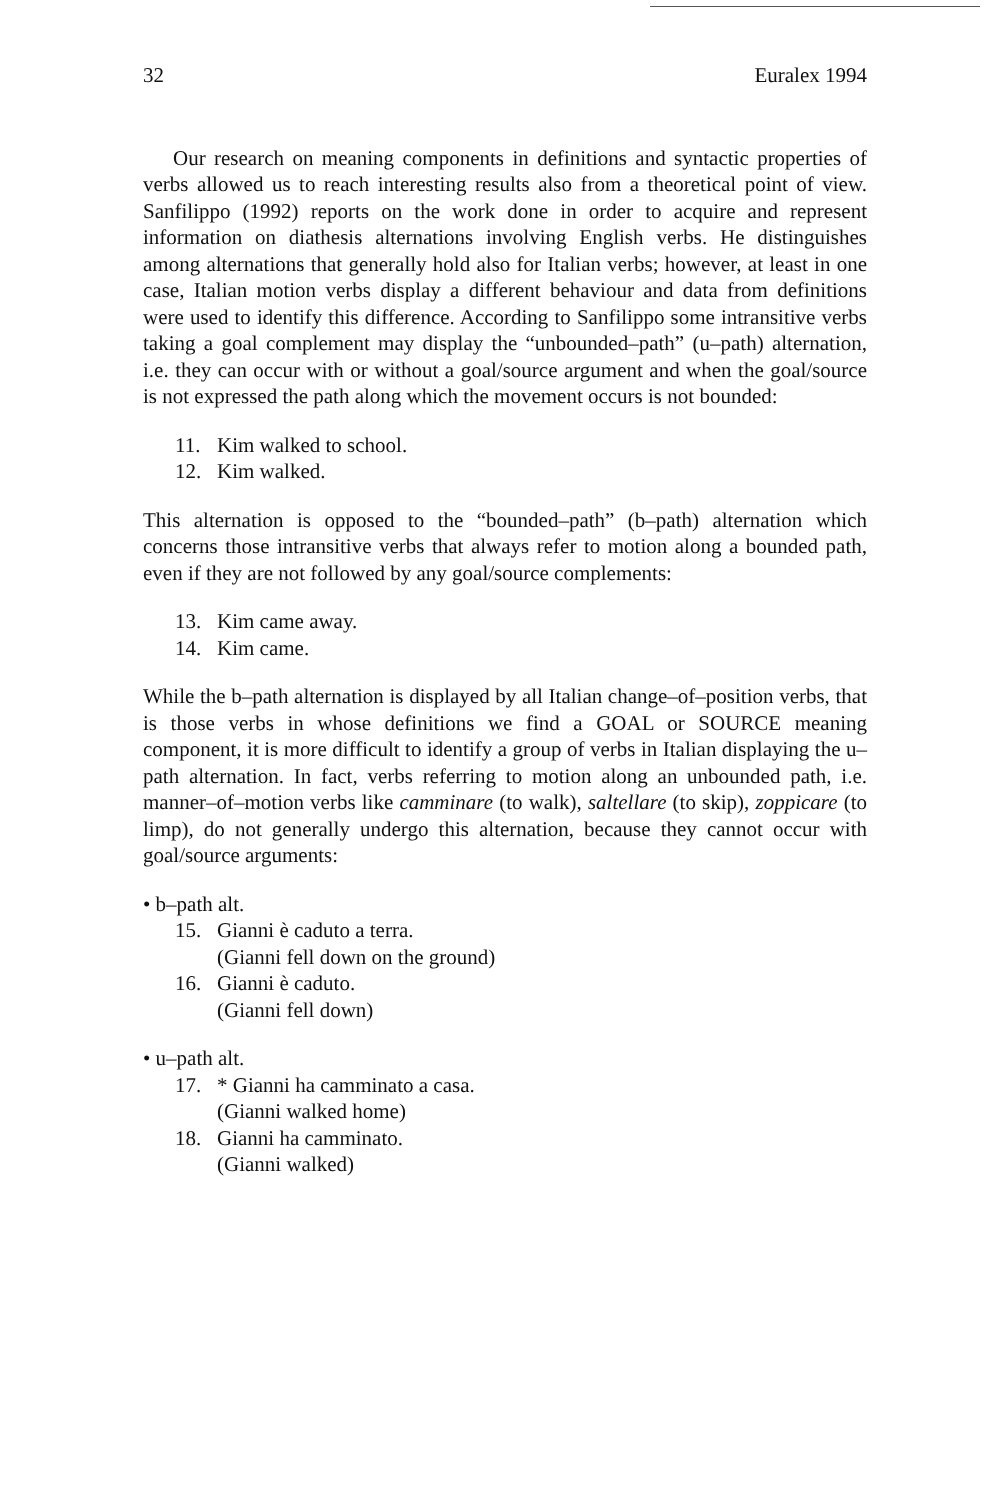32 Euralex 1994
Our research on meaning components in definitions and syntactic properties of verbs allowed us to reach interesting results also from a theoretical point of view. Sanfilippo (1992) reports on the work done in order to acquire and represent information on diathesis alternations involving English verbs. He distinguishes among alternations that generally hold also for Italian verbs; however, at least in one case, Italian motion verbs display a different behaviour and data from definitions were used to identify this difference. According to Sanfilippo some intransitive verbs taking a goal complement may display the “unbounded–path” (u–path) alternation, i.e. they can occur with or without a goal/source argument and when the goal/source is not expressed the path along which the movement occurs is not bounded:
11. Kim walked to school.
12. Kim walked.
This alternation is opposed to the “bounded–path” (b–path) alternation which concerns those intransitive verbs that always refer to motion along a bounded path, even if they are not followed by any goal/source complements:
13. Kim came away.
14. Kim came.
While the b–path alternation is displayed by all Italian change–of–position verbs, that is those verbs in whose definitions we find a GOAL or SOURCE meaning component, it is more difficult to identify a group of verbs in Italian displaying the u–path alternation. In fact, verbs referring to motion along an unbounded path, i.e. manner–of–motion verbs like camminare (to walk), saltellare (to skip), zoppicare (to limp), do not generally undergo this alternation, because they cannot occur with goal/source arguments:
• b–path alt.
15. Gianni è caduto a terra.
(Gianni fell down on the ground)
16. Gianni è caduto.
(Gianni fell down)
• u–path alt.
17. * Gianni ha camminato a casa.
(Gianni walked home)
18. Gianni ha camminato.
(Gianni walked)